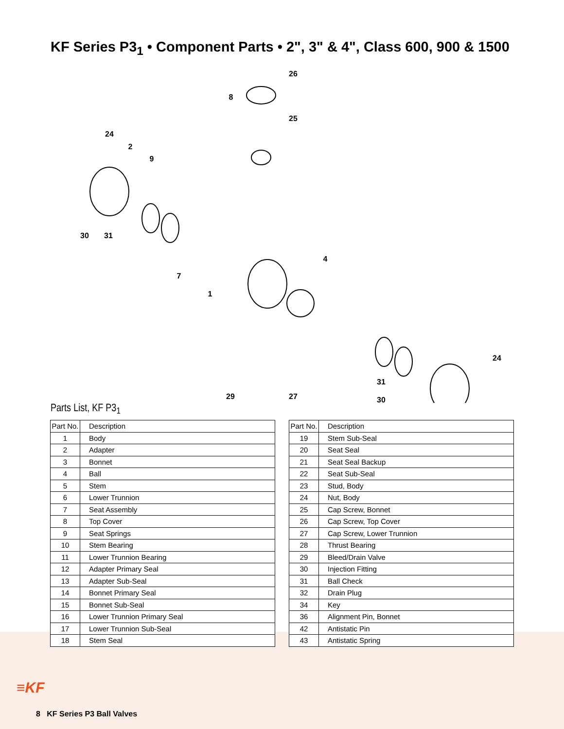KF Series P3<sub>1</sub> • Component Parts • 2", 3" & 4", Class 600, 900 & 1500
26
8
25
24
2
9
30
31
7
1
4
24
30
31
29
27
Parts List, KF P3<sub>1</sub>
| Part No. | Description |
| --- | --- |
| 1 | Body |
| 2 | Adapter |
| 3 | Bonnet |
| 4 | Ball |
| 5 | Stem |
| 6 | Lower Trunnion |
| 7 | Seat Assembly |
| 8 | Top Cover |
| 9 | Seat Springs |
| 10 | Stem Bearing |
| 11 | Lower Trunnion Bearing |
| 12 | Adapter Primary Seal |
| 13 | Adapter Sub-Seal |
| 14 | Bonnet Primary Seal |
| 15 | Bonnet Sub-Seal |
| 16 | Lower Trunnion Primary Seal |
| 17 | Lower Trunnion Sub-Seal |
| 18 | Stem Seal |
| Part No. | Description |
| --- | --- |
| 19 | Stem Sub-Seal |
| 20 | Seat Seal |
| 21 | Seat Seal Backup |
| 22 | Seat Sub-Seal |
| 23 | Stud, Body |
| 24 | Nut, Body |
| 25 | Cap Screw, Bonnet |
| 26 | Cap Screw, Top Cover |
| 27 | Cap Screw, Lower Trunnion |
| 28 | Thrust Bearing |
| 29 | Bleed/Drain Valve |
| 30 | Injection Fitting |
| 31 | Ball Check |
| 32 | Drain Plug |
| 34 | Key |
| 36 | Alignment Pin, Bonnet |
| 42 | Antistatic Pin |
| 43 | Antistatic Spring |
≡KF
8 KF Series P3 Ball Valves